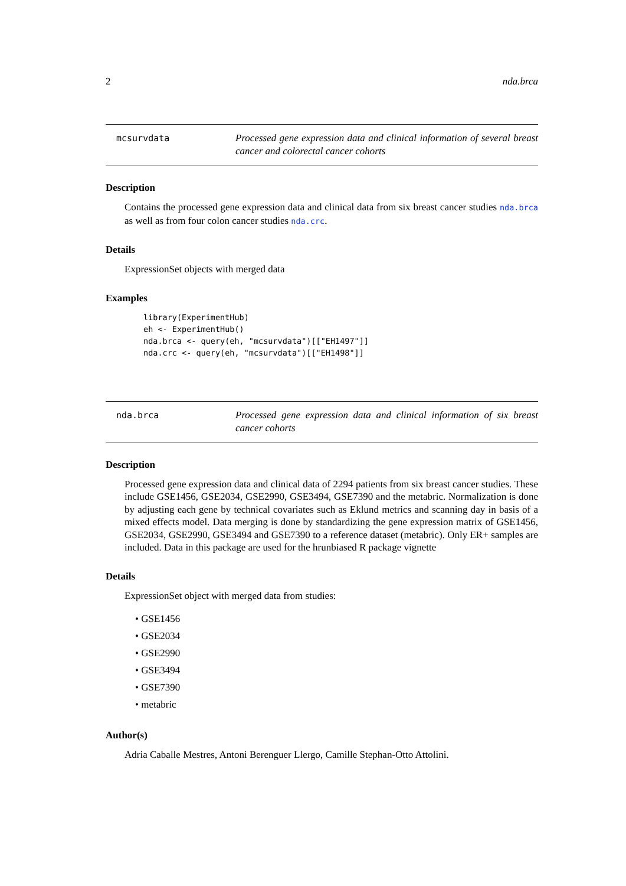2 nda.brca
mcsurvdata Processed gene expression data and clinical information of several breast cancer and colorectal cancer cohorts
Description
Contains the processed gene expression data and clinical data from six breast cancer studies nda.brca as well as from four colon cancer studies nda.crc.
Details
ExpressionSet objects with merged data
Examples
library(ExperimentHub)
eh <- ExperimentHub()
nda.brca <- query(eh, "mcsurvdata")[["EH1497"]]
nda.crc <- query(eh, "mcsurvdata")[["EH1498"]]
nda.brca Processed gene expression data and clinical information of six breast cancer cohorts
Description
Processed gene expression data and clinical data of 2294 patients from six breast cancer studies. These include GSE1456, GSE2034, GSE2990, GSE3494, GSE7390 and the metabric. Normalization is done by adjusting each gene by technical covariates such as Eklund metrics and scanning day in basis of a mixed effects model. Data merging is done by standardizing the gene expression matrix of GSE1456, GSE2034, GSE2990, GSE3494 and GSE7390 to a reference dataset (metabric). Only ER+ samples are included. Data in this package are used for the hrunbiased R package vignette
Details
ExpressionSet object with merged data from studies:
• GSE1456
• GSE2034
• GSE2990
• GSE3494
• GSE7390
• metabric
Author(s)
Adria Caballe Mestres, Antoni Berenguer Llergo, Camille Stephan-Otto Attolini.